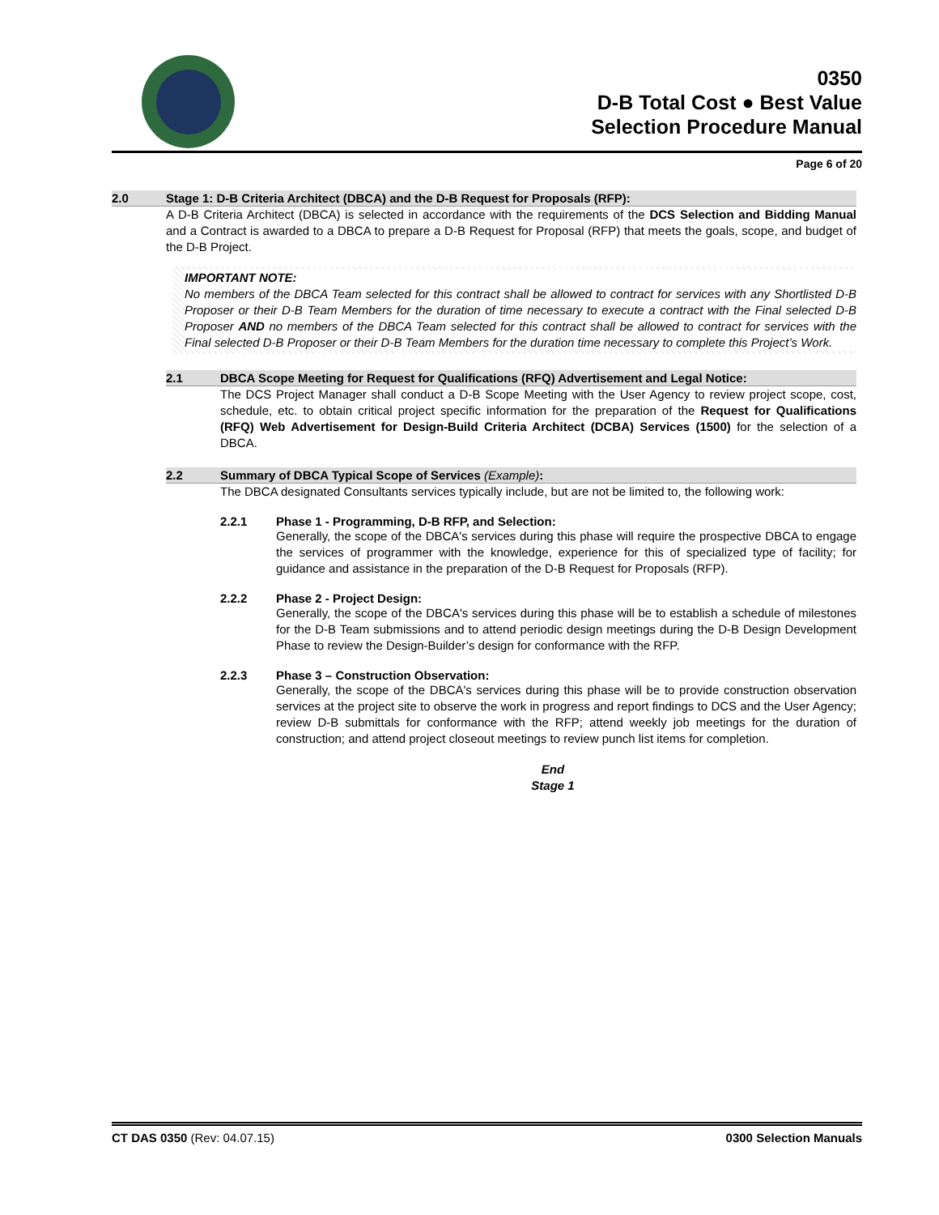0350
D-B Total Cost ● Best Value
Selection Procedure Manual
Page 6 of 20
2.0 Stage 1: D-B Criteria Architect (DBCA) and the D-B Request for Proposals (RFP):
A D-B Criteria Architect (DBCA) is selected in accordance with the requirements of the DCS Selection and Bidding Manual and a Contract is awarded to a DBCA to prepare a D-B Request for Proposal (RFP) that meets the goals, scope, and budget of the D-B Project.
IMPORTANT NOTE:
No members of the DBCA Team selected for this contract shall be allowed to contract for services with any Shortlisted D-B Proposer or their D-B Team Members for the duration of time necessary to execute a contract with the Final selected D-B Proposer AND no members of the DBCA Team selected for this contract shall be allowed to contract for services with the Final selected D-B Proposer or their D-B Team Members for the duration time necessary to complete this Project’s Work.
2.1 DBCA Scope Meeting for Request for Qualifications (RFQ) Advertisement and Legal Notice:
The DCS Project Manager shall conduct a D-B Scope Meeting with the User Agency to review project scope, cost, schedule, etc. to obtain critical project specific information for the preparation of the Request for Qualifications (RFQ) Web Advertisement for Design-Build Criteria Architect (DCBA) Services (1500) for the selection of a DBCA.
2.2 Summary of DBCA Typical Scope of Services (Example):
The DBCA designated Consultants services typically include, but are not be limited to, the following work:
2.2.1 Phase 1 - Programming, D-B RFP, and Selection:
Generally, the scope of the DBCA's services during this phase will require the prospective DBCA to engage the services of programmer with the knowledge, experience for this of specialized type of facility; for guidance and assistance in the preparation of the D-B Request for Proposals (RFP).
2.2.2 Phase 2 - Project Design:
Generally, the scope of the DBCA's services during this phase will be to establish a schedule of milestones for the D-B Team submissions and to attend periodic design meetings during the D-B Design Development Phase to review the Design-Builder’s design for conformance with the RFP.
2.2.3 Phase 3 – Construction Observation:
Generally, the scope of the DBCA's services during this phase will be to provide construction observation services at the project site to observe the work in progress and report findings to DCS and the User Agency; review D-B submittals for conformance with the RFP; attend weekly job meetings for the duration of construction; and attend project closeout meetings to review punch list items for completion.
End
Stage 1
CT DAS 0350 (Rev: 04.07.15) 0300 Selection Manuals